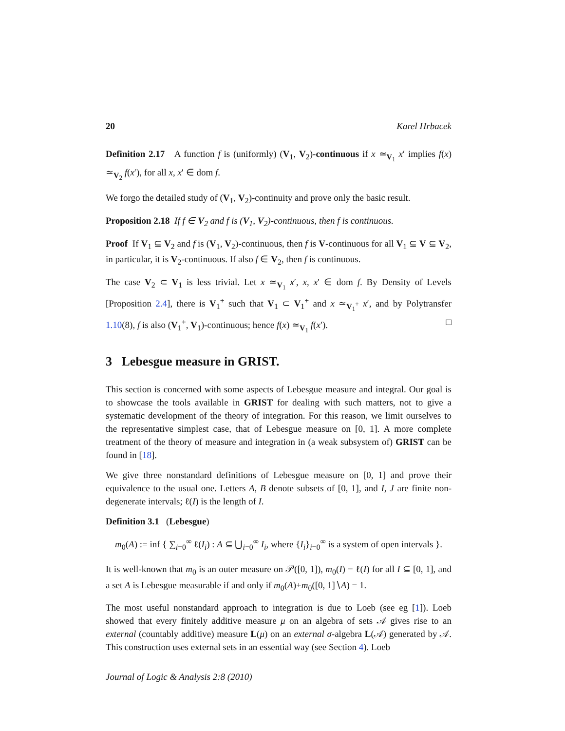20 Karel Hrbacek
Definition 2.17 A function f is (uniformly) (V<sub>1</sub>, V<sub>2</sub>)-continuous if x ≃<sub>V<sub>1</sub></sub> x′ implies f(x) ≃<sub>V<sub>2</sub></sub> f(x′), for all x, x′ ∈ dom f.
We forgo the detailed study of (V<sub>1</sub>, V<sub>2</sub>)-continuity and prove only the basic result.
Proposition 2.18 If f ∈ V<sub>2</sub> and f is (V<sub>1</sub>, V<sub>2</sub>)-continuous, then f is continuous.
Proof If V<sub>1</sub> ⊆ V<sub>2</sub> and f is (V<sub>1</sub>, V<sub>2</sub>)-continuous, then f is V-continuous for all V<sub>1</sub> ⊆ V ⊆ V<sub>2</sub>, in particular, it is V<sub>2</sub>-continuous. If also f ∈ V<sub>2</sub>, then f is continuous.
The case V<sub>2</sub> ⊂ V<sub>1</sub> is less trivial. Let x ≃<sub>V<sub>1</sub></sub> x′, x, x′ ∈ dom f. By Density of Levels [Proposition 2.4], there is V<sub>1</sub><sup>+</sup> such that V<sub>1</sub> ⊂ V<sub>1</sub><sup>+</sup> and x ≃<sub>V<sub>1</sub><sup>+</sup></sub> x′, and by Polytransfer 1.10(8), f is also (V<sub>1</sub><sup>+</sup>, V<sub>1</sub>)-continuous; hence f(x) ≃<sub>V<sub>1</sub></sub> f(x′). □
3 Lebesgue measure in GRIST.
This section is concerned with some aspects of Lebesgue measure and integral. Our goal is to showcase the tools available in GRIST for dealing with such matters, not to give a systematic development of the theory of integration. For this reason, we limit ourselves to the representative simplest case, that of Lebesgue measure on [0, 1]. A more complete treatment of the theory of measure and integration in (a weak subsystem of) GRIST can be found in [18].
We give three nonstandard definitions of Lebesgue measure on [0, 1] and prove their equivalence to the usual one. Letters A, B denote subsets of [0, 1], and I, J are finite non-degenerate intervals; ℓ(I) is the length of I.
Definition 3.1 (Lebesgue)
m<sub>0</sub>(A) := inf { ∑<sub>i=0</sub><sup>∞</sup> ℓ(I<sub>i</sub>) : A ⊆ ⋃<sub>i=0</sub><sup>∞</sup> I<sub>i</sub>, where {I<sub>i</sub>}<sub>i=0</sub><sup>∞</sup> is a system of open intervals }.
It is well-known that m<sub>0</sub> is an outer measure on 𝒫([0, 1]), m<sub>0</sub>(I) = ℓ(I) for all I ⊆ [0, 1], and a set A is Lebesgue measurable if and only if m<sub>0</sub>(A)+m<sub>0</sub>([0, 1]∖A) = 1.
The most useful nonstandard approach to integration is due to Loeb (see eg [1]). Loeb showed that every finitely additive measure μ on an algebra of sets 𝒜 gives rise to an external (countably additive) measure L(μ) on an external σ-algebra L(𝒜) generated by 𝒜. This construction uses external sets in an essential way (see Section 4). Loeb
Journal of Logic & Analysis 2:8 (2010)